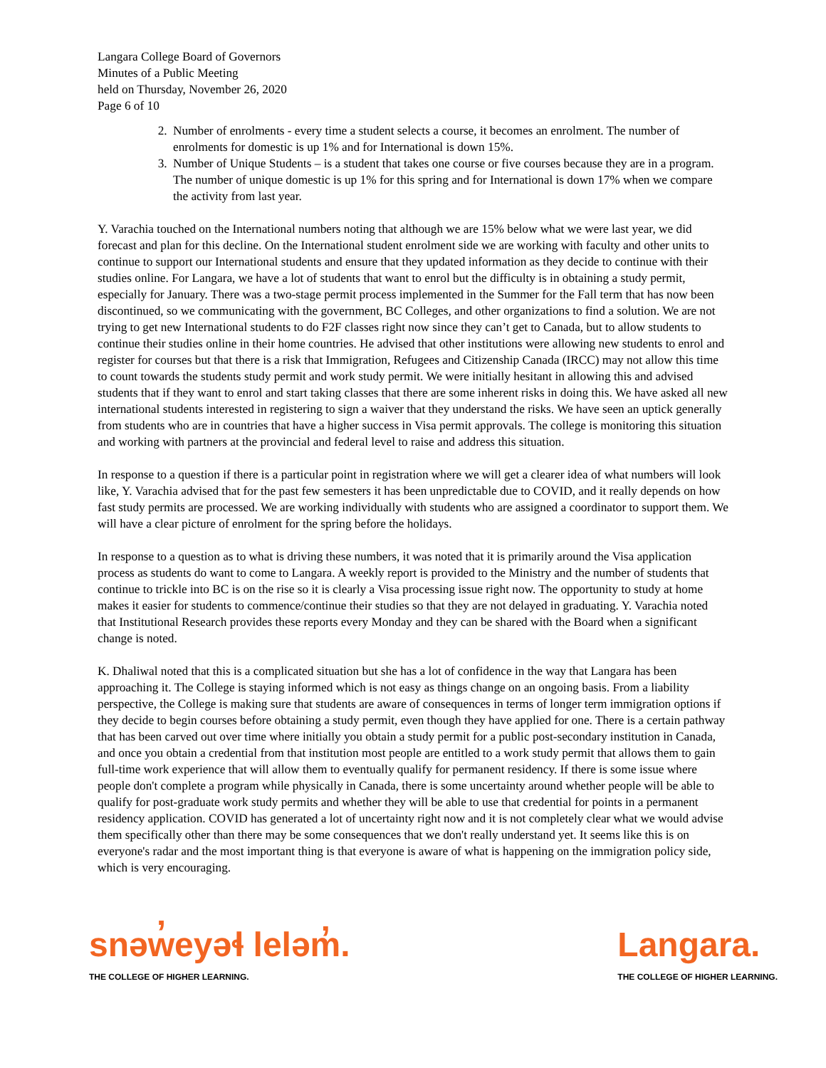Langara College Board of Governors
Minutes of a Public Meeting
held on Thursday, November 26, 2020
Page 6 of 10
2. Number of enrolments - every time a student selects a course, it becomes an enrolment. The number of enrolments for domestic is up 1% and for International is down 15%.
3. Number of Unique Students – is a student that takes one course or five courses because they are in a program. The number of unique domestic is up 1% for this spring and for International is down 17% when we compare the activity from last year.
Y. Varachia touched on the International numbers noting that although we are 15% below what we were last year, we did forecast and plan for this decline. On the International student enrolment side we are working with faculty and other units to continue to support our International students and ensure that they updated information as they decide to continue with their studies online. For Langara, we have a lot of students that want to enrol but the difficulty is in obtaining a study permit, especially for January. There was a two-stage permit process implemented in the Summer for the Fall term that has now been discontinued, so we communicating with the government, BC Colleges, and other organizations to find a solution. We are not trying to get new International students to do F2F classes right now since they can’t get to Canada, but to allow students to continue their studies online in their home countries. He advised that other institutions were allowing new students to enrol and register for courses but that there is a risk that Immigration, Refugees and Citizenship Canada (IRCC) may not allow this time to count towards the students study permit and work study permit. We were initially hesitant in allowing this and advised students that if they want to enrol and start taking classes that there are some inherent risks in doing this. We have asked all new international students interested in registering to sign a waiver that they understand the risks. We have seen an uptick generally from students who are in countries that have a higher success in Visa permit approvals. The college is monitoring this situation and working with partners at the provincial and federal level to raise and address this situation.
In response to a question if there is a particular point in registration where we will get a clearer idea of what numbers will look like, Y. Varachia advised that for the past few semesters it has been unpredictable due to COVID, and it really depends on how fast study permits are processed. We are working individually with students who are assigned a coordinator to support them. We will have a clear picture of enrolment for the spring before the holidays.
In response to a question as to what is driving these numbers, it was noted that it is primarily around the Visa application process as students do want to come to Langara. A weekly report is provided to the Ministry and the number of students that continue to trickle into BC is on the rise so it is clearly a Visa processing issue right now. The opportunity to study at home makes it easier for students to commence/continue their studies so that they are not delayed in graduating. Y. Varachia noted that Institutional Research provides these reports every Monday and they can be shared with the Board when a significant change is noted.
K. Dhaliwal noted that this is a complicated situation but she has a lot of confidence in the way that Langara has been approaching it. The College is staying informed which is not easy as things change on an ongoing basis. From a liability perspective, the College is making sure that students are aware of consequences in terms of longer term immigration options if they decide to begin courses before obtaining a study permit, even though they have applied for one. There is a certain pathway that has been carved out over time where initially you obtain a study permit for a public post-secondary institution in Canada, and once you obtain a credential from that institution most people are entitled to a work study permit that allows them to gain full-time work experience that will allow them to eventually qualify for permanent residency. If there is some issue where people don't complete a program while physically in Canada, there is some uncertainty around whether people will be able to qualify for post-graduate work study permits and whether they will be able to use that credential for points in a permanent residency application. COVID has generated a lot of uncertainty right now and it is not completely clear what we would advise them specifically other than there may be some consequences that we don't really understand yet. It seems like this is on everyone's radar and the most important thing is that everyone is aware of what is happening on the immigration policy side, which is very encouraging.
snəw̓eyəɬ leləm̓.
THE COLLEGE OF HIGHER LEARNING.
Langara.
THE COLLEGE OF HIGHER LEARNING.